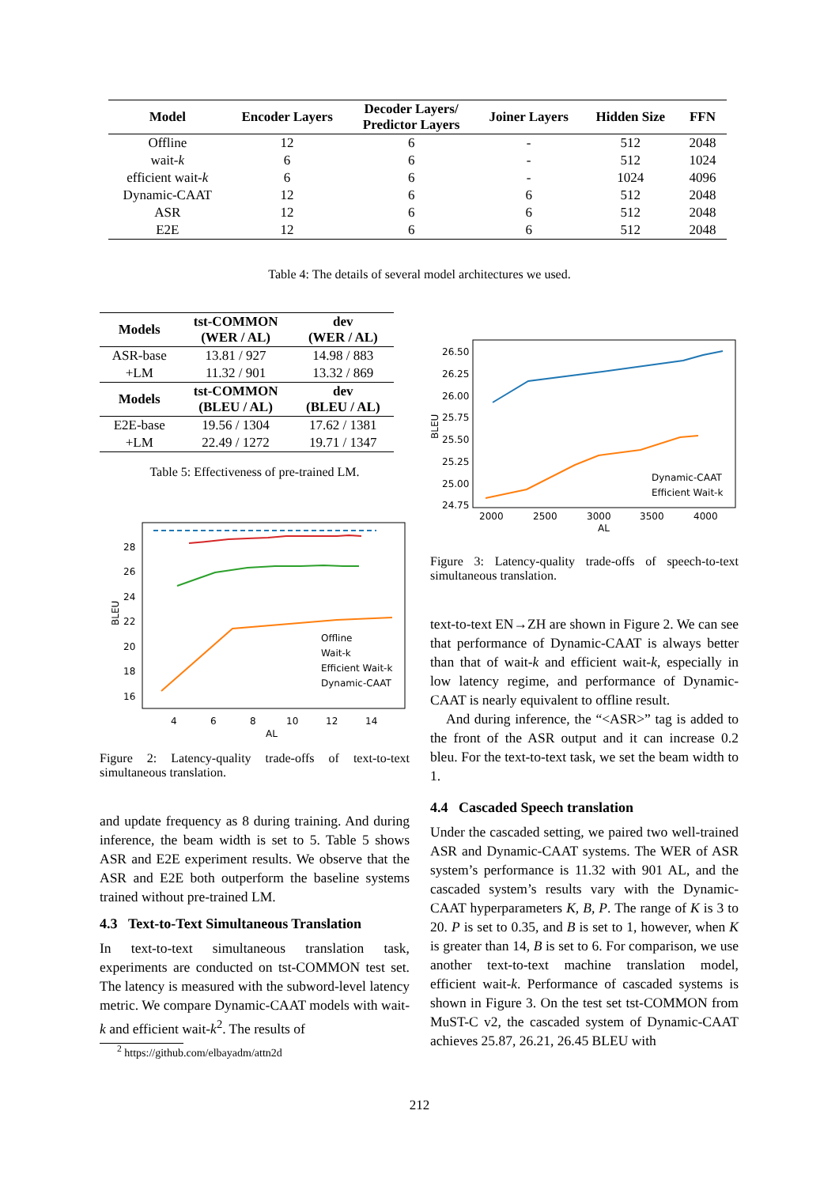| Model | Encoder Layers | Decoder Layers/ Predictor Layers | Joiner Layers | Hidden Size | FFN |
| --- | --- | --- | --- | --- | --- |
| Offline | 12 | 6 | - | 512 | 2048 |
| wait- k | 6 | 6 | - | 512 | 1024 |
| efficient wait- k | 6 | 6 | - | 1024 | 4096 |
| Dynamic-CAAT | 12 | 6 | 6 | 512 | 2048 |
| ASR | 12 | 6 | 6 | 512 | 2048 |
| E2E | 12 | 6 | 6 | 512 | 2048 |
Table 4: The details of several model architectures we used.
| Models | tst-COMMON (WER / AL) | dev (WER / AL) |
| --- | --- | --- |
| ASR-base | 13.81 / 927 | 14.98 / 883 |
| +LM | 11.32 / 901 | 13.32 / 869 |
| Models | tst-COMMON (BLEU / AL) | dev (BLEU / AL) |
| E2E-base | 19.56 / 1304 | 17.62 / 1381 |
| +LM | 22.49 / 1272 | 19.71 / 1347 |
Table 5: Effectiveness of pre-trained LM.
28
26
24
22
20
18
16
4
6
8
10
12
14
AL
BLEU
Offline
Wait-k
Efficient Wait-k
Dynamic-CAAT
Figure 2: Latency-quality trade-offs of text-to-text simultaneous translation.
and update frequency as 8 during training. And during inference, the beam width is set to 5. Table 5 shows ASR and E2E experiment results. We observe that the ASR and E2E both outperform the baseline systems trained without pre-trained LM.
4.3 Text-to-Text Simultaneous Translation
In text-to-text simultaneous translation task, experiments are conducted on tst-COMMON test set. The latency is measured with the subword-level latency metric. We compare Dynamic-CAAT models with wait-k and efficient wait-k<sup>2</sup>. The results of
<sup>2</sup> https://github.com/elbayadm/attn2d
26.50
26.25
26.00
25.75
25.50
25.25
25.00
24.75
2000
2500
3000
3500
4000
AL
BLEU
Dynamic-CAAT
Efficient Wait-k
Figure 3: Latency-quality trade-offs of speech-to-text simultaneous translation.
text-to-text EN→ZH are shown in Figure 2. We can see that performance of Dynamic-CAAT is always better than that of wait-k and efficient wait-k, especially in low latency regime, and performance of Dynamic-CAAT is nearly equivalent to offline result.
And during inference, the “<ASR>” tag is added to the front of the ASR output and it can increase 0.2 bleu. For the text-to-text task, we set the beam width to 1.
4.4 Cascaded Speech translation
Under the cascaded setting, we paired two well-trained ASR and Dynamic-CAAT systems. The WER of ASR system’s performance is 11.32 with 901 AL, and the cascaded system’s results vary with the Dynamic-CAAT hyperparameters K, B, P. The range of K is 3 to 20. P is set to 0.35, and B is set to 1, however, when K is greater than 14, B is set to 6. For comparison, we use another text-to-text machine translation model, efficient wait-k. Performance of cascaded systems is shown in Figure 3. On the test set tst-COMMON from MuST-C v2, the cascaded system of Dynamic-CAAT achieves 25.87, 26.21, 26.45 BLEU with
212